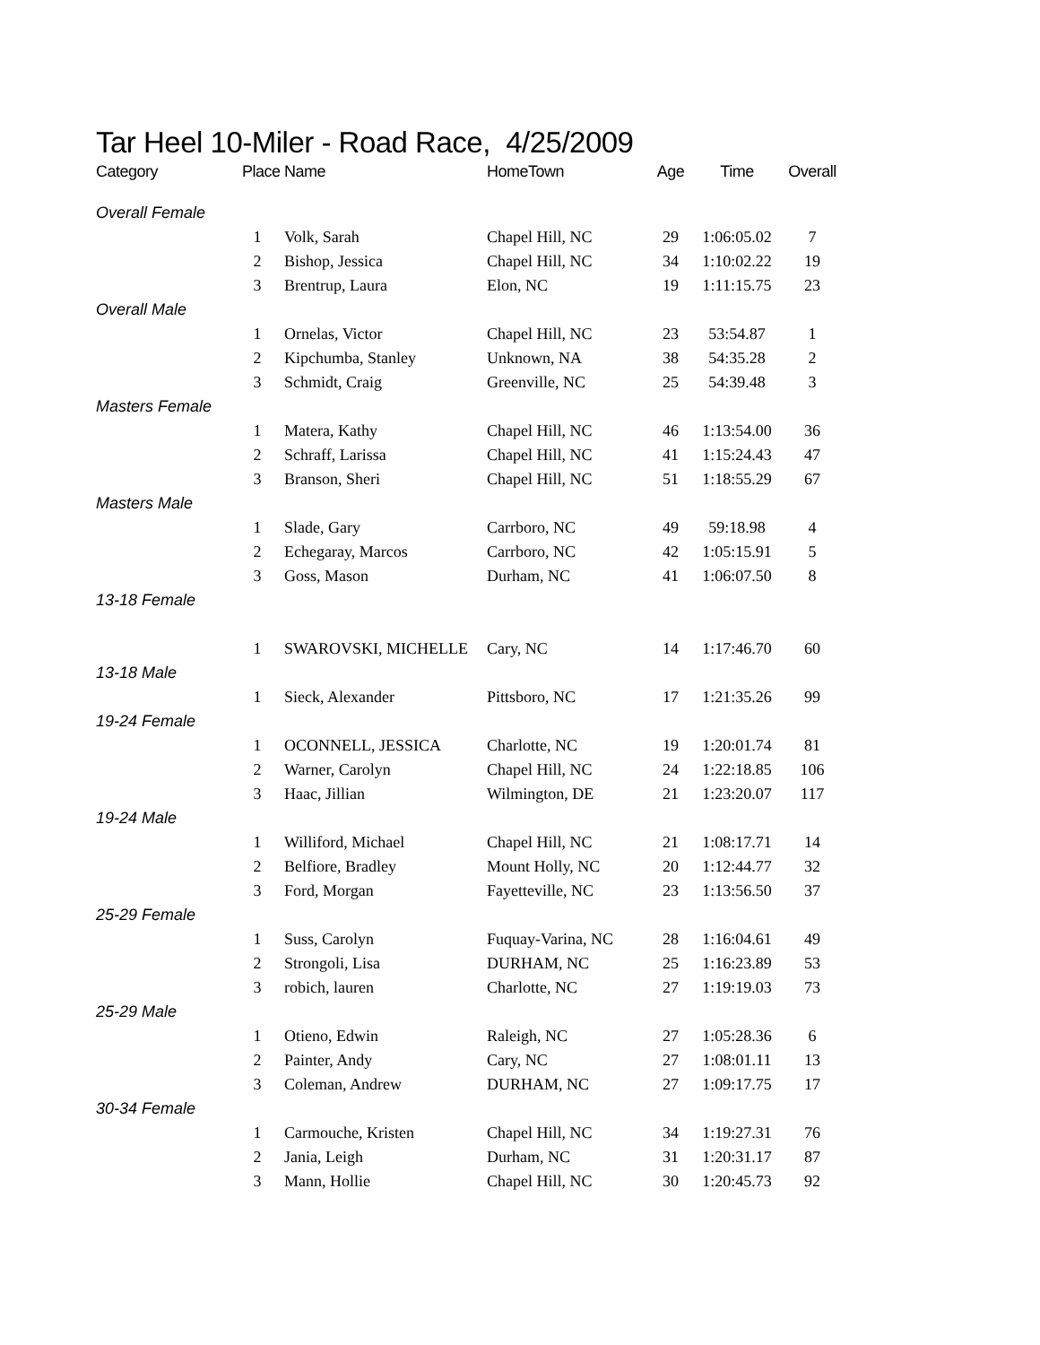Tar Heel 10-Miler - Road Race, 4/25/2009
| Category | Place | Name | HomeTown | Age | Time | Overall |
| --- | --- | --- | --- | --- | --- | --- |
| Overall Female | | | | | | |
| | 1 | Volk, Sarah | Chapel Hill, NC | 29 | 1:06:05.02 | 7 |
| | 2 | Bishop, Jessica | Chapel Hill, NC | 34 | 1:10:02.22 | 19 |
| | 3 | Brentrup, Laura | Elon, NC | 19 | 1:11:15.75 | 23 |
| Overall Male | | | | | | |
| | 1 | Ornelas, Victor | Chapel Hill, NC | 23 | 53:54.87 | 1 |
| | 2 | Kipchumba, Stanley | Unknown, NA | 38 | 54:35.28 | 2 |
| | 3 | Schmidt, Craig | Greenville, NC | 25 | 54:39.48 | 3 |
| Masters Female | | | | | | |
| | 1 | Matera, Kathy | Chapel Hill, NC | 46 | 1:13:54.00 | 36 |
| | 2 | Schraff, Larissa | Chapel Hill, NC | 41 | 1:15:24.43 | 47 |
| | 3 | Branson, Sheri | Chapel Hill, NC | 51 | 1:18:55.29 | 67 |
| Masters Male | | | | | | |
| | 1 | Slade, Gary | Carrboro, NC | 49 | 59:18.98 | 4 |
| | 2 | Echegaray, Marcos | Carrboro, NC | 42 | 1:05:15.91 | 5 |
| | 3 | Goss, Mason | Durham, NC | 41 | 1:06:07.50 | 8 |
| 13-18 Female | | | | | | |
| | 1 | SWAROVSKI, MICHELLE | Cary, NC | 14 | 1:17:46.70 | 60 |
| 13-18 Male | | | | | | |
| | 1 | Sieck, Alexander | Pittsboro, NC | 17 | 1:21:35.26 | 99 |
| 19-24 Female | | | | | | |
| | 1 | OCONNELL, JESSICA | Charlotte, NC | 19 | 1:20:01.74 | 81 |
| | 2 | Warner, Carolyn | Chapel Hill, NC | 24 | 1:22:18.85 | 106 |
| | 3 | Haac, Jillian | Wilmington, DE | 21 | 1:23:20.07 | 117 |
| 19-24 Male | | | | | | |
| | 1 | Williford, Michael | Chapel Hill, NC | 21 | 1:08:17.71 | 14 |
| | 2 | Belfiore, Bradley | Mount Holly, NC | 20 | 1:12:44.77 | 32 |
| | 3 | Ford, Morgan | Fayetteville, NC | 23 | 1:13:56.50 | 37 |
| 25-29 Female | | | | | | |
| | 1 | Suss, Carolyn | Fuquay-Varina, NC | 28 | 1:16:04.61 | 49 |
| | 2 | Strongoli, Lisa | DURHAM, NC | 25 | 1:16:23.89 | 53 |
| | 3 | robich, lauren | Charlotte, NC | 27 | 1:19:19.03 | 73 |
| 25-29 Male | | | | | | |
| | 1 | Otieno, Edwin | Raleigh, NC | 27 | 1:05:28.36 | 6 |
| | 2 | Painter, Andy | Cary, NC | 27 | 1:08:01.11 | 13 |
| | 3 | Coleman, Andrew | DURHAM, NC | 27 | 1:09:17.75 | 17 |
| 30-34 Female | | | | | | |
| | 1 | Carmouche, Kristen | Chapel Hill, NC | 34 | 1:19:27.31 | 76 |
| | 2 | Jania, Leigh | Durham, NC | 31 | 1:20:31.17 | 87 |
| | 3 | Mann, Hollie | Chapel Hill, NC | 30 | 1:20:45.73 | 92 |